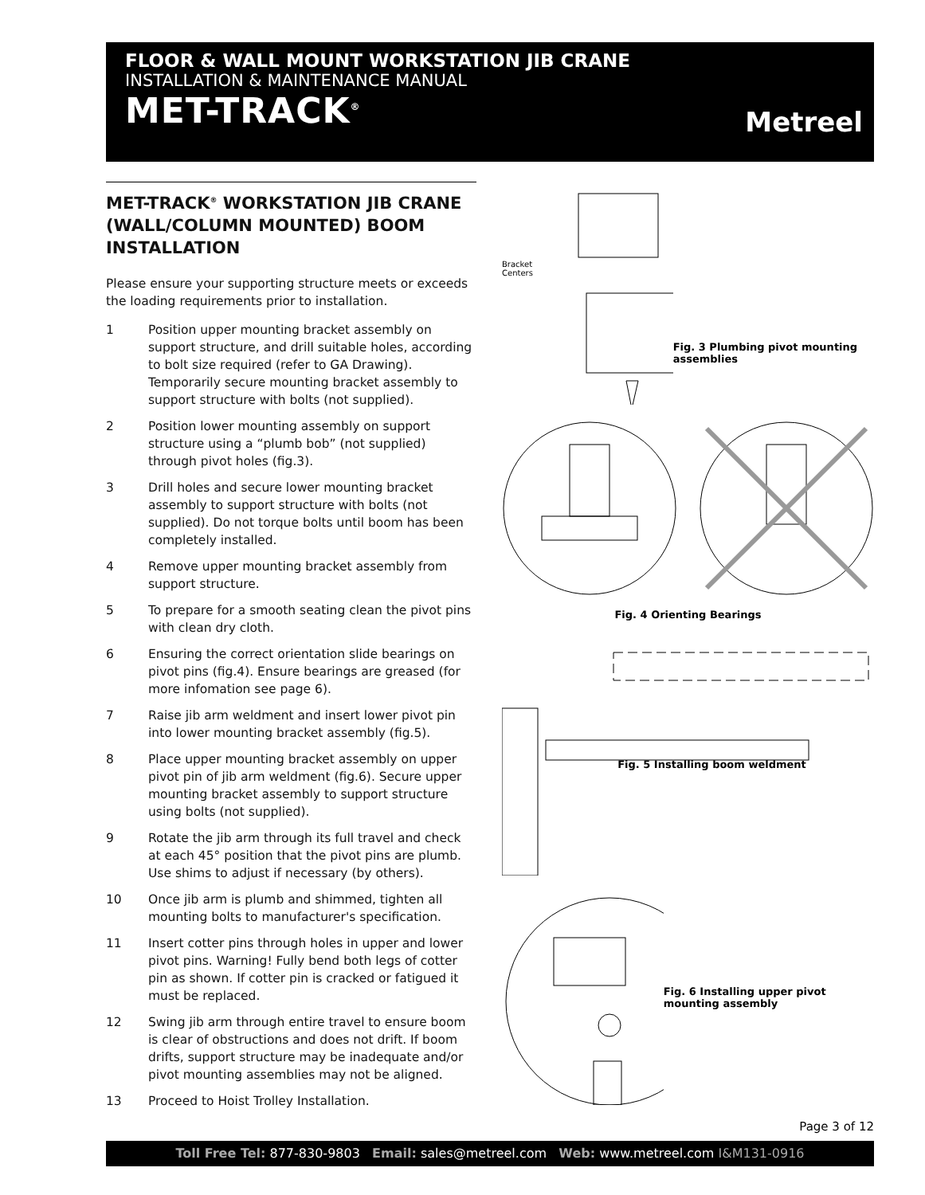FLOOR & WALL MOUNT WORKSTATION JIB CRANE
INSTALLATION & MAINTENANCE MANUAL
MET-TRACK<sup>®</sup>
Metreel
MET-TRACK<sup>®</sup> WORKSTATION JIB CRANE (WALL/COLUMN MOUNTED) BOOM INSTALLATION
Please ensure your supporting structure meets or exceeds the loading requirements prior to installation.
1 Position upper mounting bracket assembly on support structure, and drill suitable holes, according to bolt size required (refer to GA Drawing). Temporarily secure mounting bracket assembly to support structure with bolts (not supplied).
2 Position lower mounting assembly on support structure using a “plumb bob” (not supplied) through pivot holes (fig.3).
3 Drill holes and secure lower mounting bracket assembly to support structure with bolts (not supplied). Do not torque bolts until boom has been completely installed.
4 Remove upper mounting bracket assembly from support structure.
5 To prepare for a smooth seating clean the pivot pins with clean dry cloth.
6 Ensuring the correct orientation slide bearings on pivot pins (fig.4). Ensure bearings are greased (for more infomation see page 6).
7 Raise jib arm weldment and insert lower pivot pin into lower mounting bracket assembly (fig.5).
8 Place upper mounting bracket assembly on upper pivot pin of jib arm weldment (fig.6). Secure upper mounting bracket assembly to support structure using bolts (not supplied).
9 Rotate the jib arm through its full travel and check at each 45° position that the pivot pins are plumb. Use shims to adjust if necessary (by others).
10 Once jib arm is plumb and shimmed, tighten all mounting bolts to manufacturer's specification.
11 Insert cotter pins through holes in upper and lower pivot pins. Warning! Fully bend both legs of cotter pin as shown. If cotter pin is cracked or fatigued it must be replaced.
12 Swing jib arm through entire travel to ensure boom is clear of obstructions and does not drift. If boom drifts, support structure may be inadequate and/or pivot mounting assemblies may not be aligned.
13 Proceed to Hoist Trolley Installation.
Bracket Centers
Fig. 3 Plumbing pivot mounting assemblies
Fig. 4 Orienting Bearings
Fig. 5 Installing boom weldment
Fig. 6 Installing upper pivot mounting assembly
Page 3 of 12
Toll Free Tel: 877-830-9803 Email: sales@metreel.com Web: www.metreel.com I&M131-0916